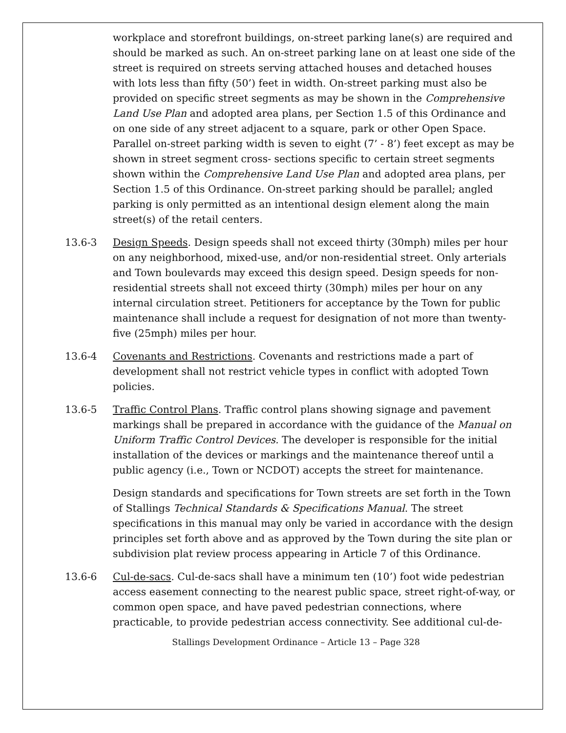workplace and storefront buildings, on-street parking lane(s) are required and should be marked as such. An on-street parking lane on at least one side of the street is required on streets serving attached houses and detached houses with lots less than fifty (50’) feet in width. On-street parking must also be provided on specific street segments as may be shown in the Comprehensive Land Use Plan and adopted area plans, per Section 1.5 of this Ordinance and on one side of any street adjacent to a square, park or other Open Space. Parallel on-street parking width is seven to eight (7’ - 8’) feet except as may be shown in street segment cross- sections specific to certain street segments shown within the Comprehensive Land Use Plan and adopted area plans, per Section 1.5 of this Ordinance. On-street parking should be parallel; angled parking is only permitted as an intentional design element along the main street(s) of the retail centers.
13.6-3 Design Speeds. Design speeds shall not exceed thirty (30mph) miles per hour on any neighborhood, mixed-use, and/or non-residential street. Only arterials and Town boulevards may exceed this design speed. Design speeds for non-residential streets shall not exceed thirty (30mph) miles per hour on any internal circulation street. Petitioners for acceptance by the Town for public maintenance shall include a request for designation of not more than twenty-five (25mph) miles per hour.
13.6-4 Covenants and Restrictions. Covenants and restrictions made a part of development shall not restrict vehicle types in conflict with adopted Town policies.
13.6-5 Traffic Control Plans. Traffic control plans showing signage and pavement markings shall be prepared in accordance with the guidance of the Manual on Uniform Traffic Control Devices. The developer is responsible for the initial installation of the devices or markings and the maintenance thereof until a public agency (i.e., Town or NCDOT) accepts the street for maintenance.
Design standards and specifications for Town streets are set forth in the Town of Stallings Technical Standards & Specifications Manual. The street specifications in this manual may only be varied in accordance with the design principles set forth above and as approved by the Town during the site plan or subdivision plat review process appearing in Article 7 of this Ordinance.
13.6-6 Cul-de-sacs. Cul-de-sacs shall have a minimum ten (10’) foot wide pedestrian access easement connecting to the nearest public space, street right-of-way, or common open space, and have paved pedestrian connections, where practicable, to provide pedestrian access connectivity. See additional cul-de-
Stallings Development Ordinance – Article 13 – Page 328